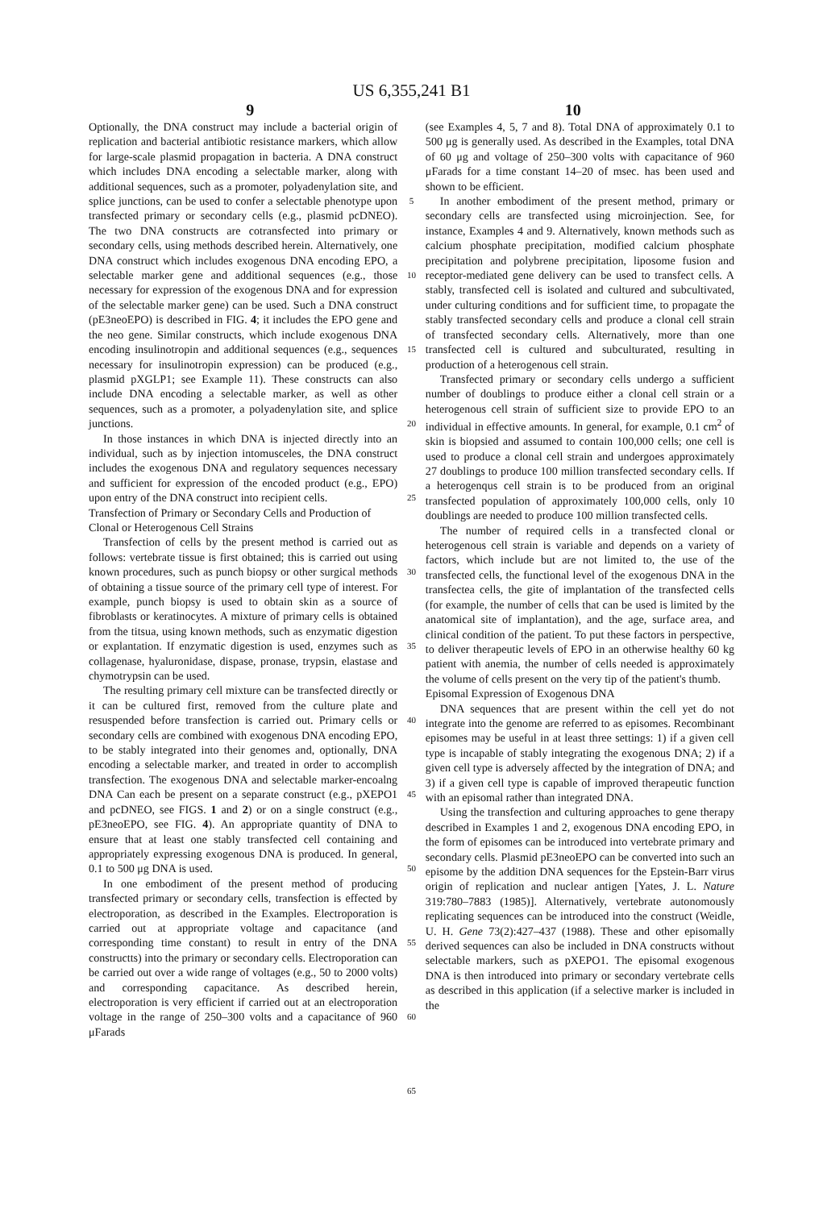US 6,355,241 B1
9 10
Optionally, the DNA construct may include a bacterial origin of replication and bacterial antibiotic resistance markers, which allow for large-scale plasmid propagation in bacteria. A DNA construct which includes DNA encoding a selectable marker, along with additional sequences, such as a promoter, polyadenylation site, and splice junctions, can be used to confer a selectable phenotype upon transfected primary or secondary cells (e.g., plasmid pcDNEO). The two DNA constructs are cotransfected into primary or secondary cells, using methods described herein. Alternatively, one DNA construct which includes exogenous DNA encoding EPO, a selectable marker gene and additional sequences (e.g., those necessary for expression of the exogenous DNA and for expression of the selectable marker gene) can be used. Such a DNA construct (pE3neoEPO) is described in FIG. 4; it includes the EPO gene and the neo gene. Similar constructs, which include exogenous DNA encoding insulinotropin and additional sequences (e.g., sequences necessary for insulinotropin expression) can be produced (e.g., plasmid pXGLP1; see Example 11). These constructs can also include DNA encoding a selectable marker, as well as other sequences, such as a promoter, a polyadenylation site, and splice junctions.
In those instances in which DNA is injected directly into an individual, such as by injection intomusceles, the DNA construct includes the exogenous DNA and regulatory sequences necessary and sufficient for expression of the encoded product (e.g., EPO) upon entry of the DNA construct into recipient cells.
Transfection of Primary or Secondary Cells and Production of Clonal or Heterogenous Cell Strains
Transfection of cells by the present method is carried out as follows: vertebrate tissue is first obtained; this is carried out using known procedures, such as punch biopsy or other surgical methods of obtaining a tissue source of the primary cell type of interest. For example, punch biopsy is used to obtain skin as a source of fibroblasts or keratinocytes. A mixture of primary cells is obtained from the titsua, using known methods, such as enzymatic digestion or explantation. If enzymatic digestion is used, enzymes such as collagenase, hyaluronidase, dispase, pronase, trypsin, elastase and chymotrypsin can be used.
The resulting primary cell mixture can be transfected directly or it can be cultured first, removed from the culture plate and resuspended before transfection is carried out. Primary cells or secondary cells are combined with exogenous DNA encoding EPO, to be stably integrated into their genomes and, optionally, DNA encoding a selectable marker, and treated in order to accomplish transfection. The exogenous DNA and selectable marker-encoalng DNA Can each be present on a separate construct (e.g., pXEPO1 and pcDNEO, see FIGS. 1 and 2) or on a single construct (e.g., pE3neoEPO, see FIG. 4). An appropriate quantity of DNA to ensure that at least one stably transfected cell containing and appropriately expressing exogenous DNA is produced. In general, 0.1 to 500 μg DNA is used.
In one embodiment of the present method of producing transfected primary or secondary cells, transfection is effected by electroporation, as described in the Examples. Electroporation is carried out at appropriate voltage and capacitance (and corresponding time constant) to result in entry of the DNA constructts) into the primary or secondary cells. Electroporation can be carried out over a wide range of voltages (e.g., 50 to 2000 volts) and corresponding capacitance. As described herein, electroporation is very efficient if carried out at an electroporation voltage in the range of 250–300 volts and a capacitance of 960 μFarads
5
10
15
20
25
30
35
40
45
50
55
60
65
(see Examples 4, 5, 7 and 8). Total DNA of approximately 0.1 to 500 μg is generally used. As described in the Examples, total DNA of 60 μg and voltage of 250–300 volts with capacitance of 960 μFarads for a time constant 14–20 of msec. has been used and shown to be efficient.
In another embodiment of the present method, primary or secondary cells are transfected using microinjection. See, for instance, Examples 4 and 9. Alternatively, known methods such as calcium phosphate precipitation, modified calcium phosphate precipitation and polybrene precipitation, liposome fusion and receptor-mediated gene delivery can be used to transfect cells. A stably, transfected cell is isolated and cultured and subcultivated, under culturing conditions and for sufficient time, to propagate the stably transfected secondary cells and produce a clonal cell strain of transfected secondary cells. Alternatively, more than one transfected cell is cultured and subculturated, resulting in production of a heterogenous cell strain.
Transfected primary or secondary cells undergo a sufficient number of doublings to produce either a clonal cell strain or a heterogenous cell strain of sufficient size to provide EPO to an individual in effective amounts. In general, for example, 0.1 cm<sup>2</sup> of skin is biopsied and assumed to contain 100,000 cells; one cell is used to produce a clonal cell strain and undergoes approximately 27 doublings to produce 100 million transfected secondary cells. If a heterogenqus cell strain is to be produced from an original transfected population of approximately 100,000 cells, only 10 doublings are needed to produce 100 million transfected cells.
The number of required cells in a transfected clonal or heterogenous cell strain is variable and depends on a variety of factors, which include but are not limited to, the use of the transfected cells, the functional level of the exogenous DNA in the transfectea cells, the gite of implantation of the transfected cells (for example, the number of cells that can be used is limited by the anatomical site of implantation), and the age, surface area, and clinical condition of the patient. To put these factors in perspective, to deliver therapeutic levels of EPO in an otherwise healthy 60 kg patient with anemia, the number of cells needed is approximately the volume of cells present on the very tip of the patient's thumb.
Episomal Expression of Exogenous DNA
DNA sequences that are present within the cell yet do not integrate into the genome are referred to as episomes. Recombinant episomes may be useful in at least three settings: 1) if a given cell type is incapable of stably integrating the exogenous DNA; 2) if a given cell type is adversely affected by the integration of DNA; and 3) if a given cell type is capable of improved therapeutic function with an episomal rather than integrated DNA.
Using the transfection and culturing approaches to gene therapy described in Examples 1 and 2, exogenous DNA encoding EPO, in the form of episomes can be introduced into vertebrate primary and secondary cells. Plasmid pE3neoEPO can be converted into such an episome by the addition DNA sequences for the Epstein-Barr virus origin of replication and nuclear antigen [Yates, J. L. Nature 319:780–7883 (1985)]. Alternatively, vertebrate autonomously replicating sequences can be introduced into the construct (Weidle, U. H. Gene 73(2):427–437 (1988). These and other episomally derived sequences can also be included in DNA constructs without selectable markers, such as pXEPO1. The episomal exogenous DNA is then introduced into primary or secondary vertebrate cells as described in this application (if a selective marker is included in the